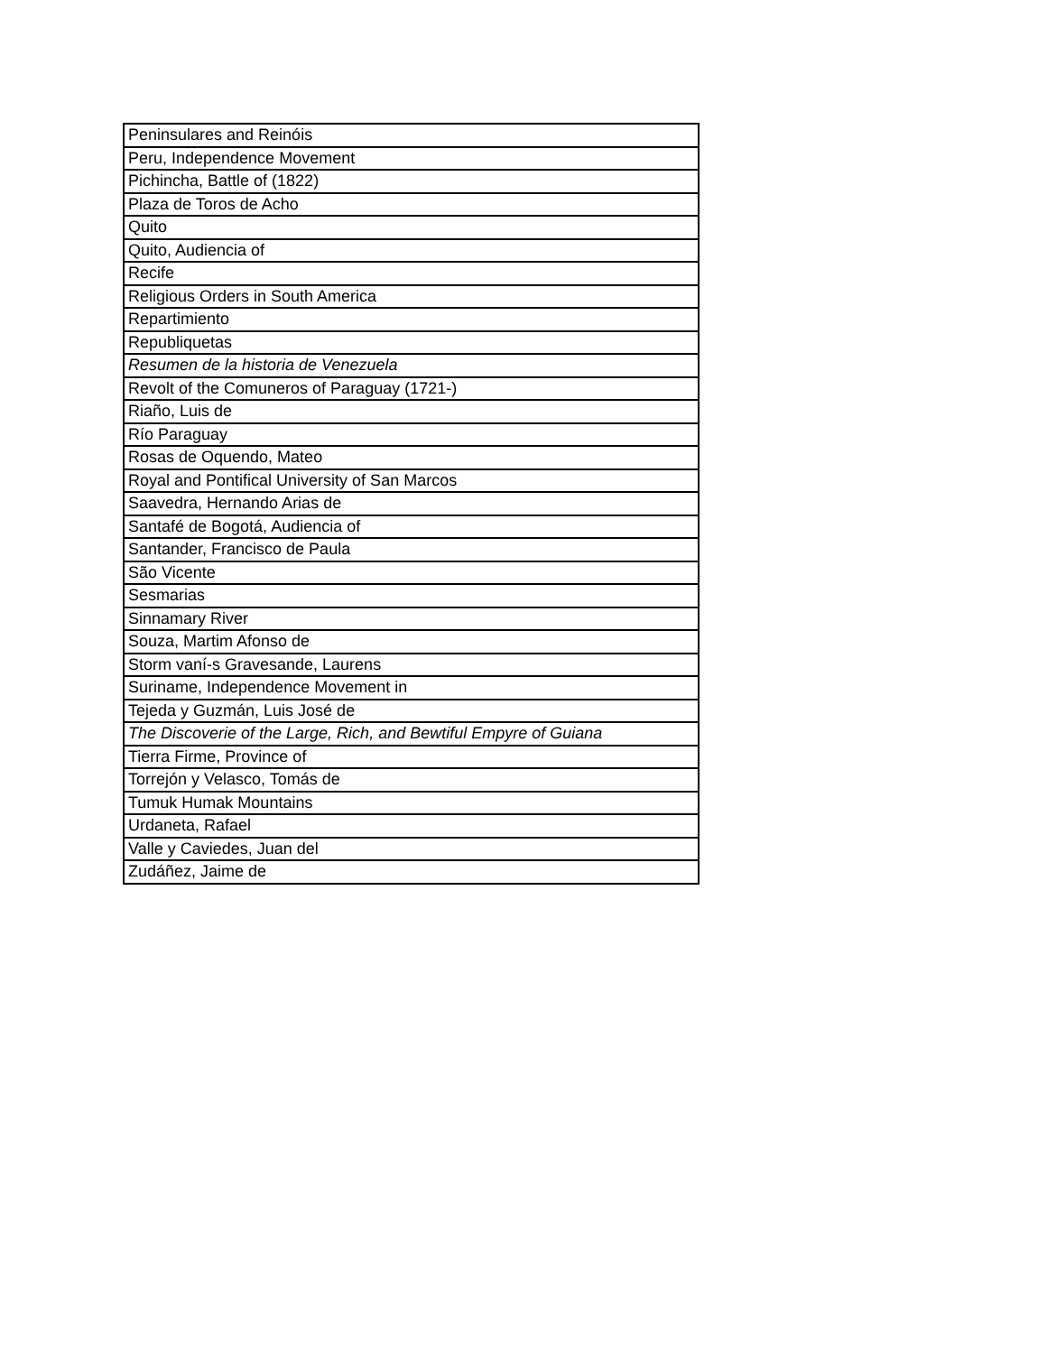| Peninsulares and Reinóis |
| Peru, Independence Movement |
| Pichincha, Battle of (1822) |
| Plaza de Toros de Acho |
| Quito |
| Quito, Audiencia of |
| Recife |
| Religious Orders in South America |
| Repartimiento |
| Republiquetas |
| Resumen de la historia de Venezuela |
| Revolt of the Comuneros of Paraguay (1721-) |
| Riaño, Luis de |
| Río Paraguay |
| Rosas de Oquendo, Mateo |
| Royal and Pontifical University of San Marcos |
| Saavedra, Hernando Arias de |
| Santafé de Bogotá, Audiencia of |
| Santander, Francisco de Paula |
| São Vicente |
| Sesmarias |
| Sinnamary River |
| Souza, Martim Afonso de |
| Storm vaní-s Gravesande, Laurens |
| Suriname, Independence Movement in |
| Tejeda y Guzmán, Luis José de |
| The Discoverie of the Large, Rich, and Bewtiful Empyre of Guiana |
| Tierra Firme, Province of |
| Torrejón y Velasco, Tomás de |
| Tumuk Humak Mountains |
| Urdaneta, Rafael |
| Valle y Caviedes, Juan del |
| Zudáñez, Jaime de |